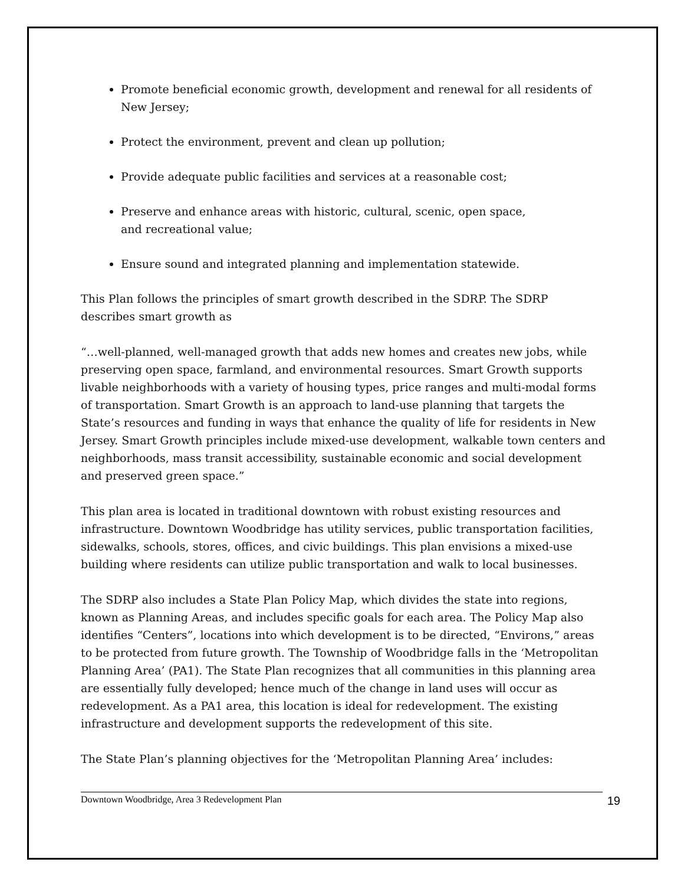Promote beneficial economic growth, development and renewal for all residents of New Jersey;
Protect the environment, prevent and clean up pollution;
Provide adequate public facilities and services at a reasonable cost;
Preserve and enhance areas with historic, cultural, scenic, open space,
and recreational value;
Ensure sound and integrated planning and implementation statewide.
This Plan follows the principles of smart growth described in the SDRP. The SDRP describes smart growth as
“…well-planned, well-managed growth that adds new homes and creates new jobs, while preserving open space, farmland, and environmental resources. Smart Growth supports livable neighborhoods with a variety of housing types, price ranges and multi-modal forms of transportation. Smart Growth is an approach to land-use planning that targets the State’s resources and funding in ways that enhance the quality of life for residents in New Jersey. Smart Growth principles include mixed-use development, walkable town centers and neighborhoods, mass transit accessibility, sustainable economic and social development and preserved green space.”
This plan area is located in traditional downtown with robust existing resources and infrastructure. Downtown Woodbridge has utility services, public transportation facilities, sidewalks, schools, stores, offices, and civic buildings. This plan envisions a mixed-use building where residents can utilize public transportation and walk to local businesses.
The SDRP also includes a State Plan Policy Map, which divides the state into regions, known as Planning Areas, and includes specific goals for each area. The Policy Map also identifies “Centers”, locations into which development is to be directed, “Environs,” areas to be protected from future growth. The Township of Woodbridge falls in the ‘Metropolitan Planning Area’ (PA1). The State Plan recognizes that all communities in this planning area are essentially fully developed; hence much of the change in land uses will occur as redevelopment. As a PA1 area, this location is ideal for redevelopment. The existing infrastructure and development supports the redevelopment of this site.
The State Plan’s planning objectives for the ‘Metropolitan Planning Area’ includes:
Downtown Woodbridge, Area 3 Redevelopment Plan 19